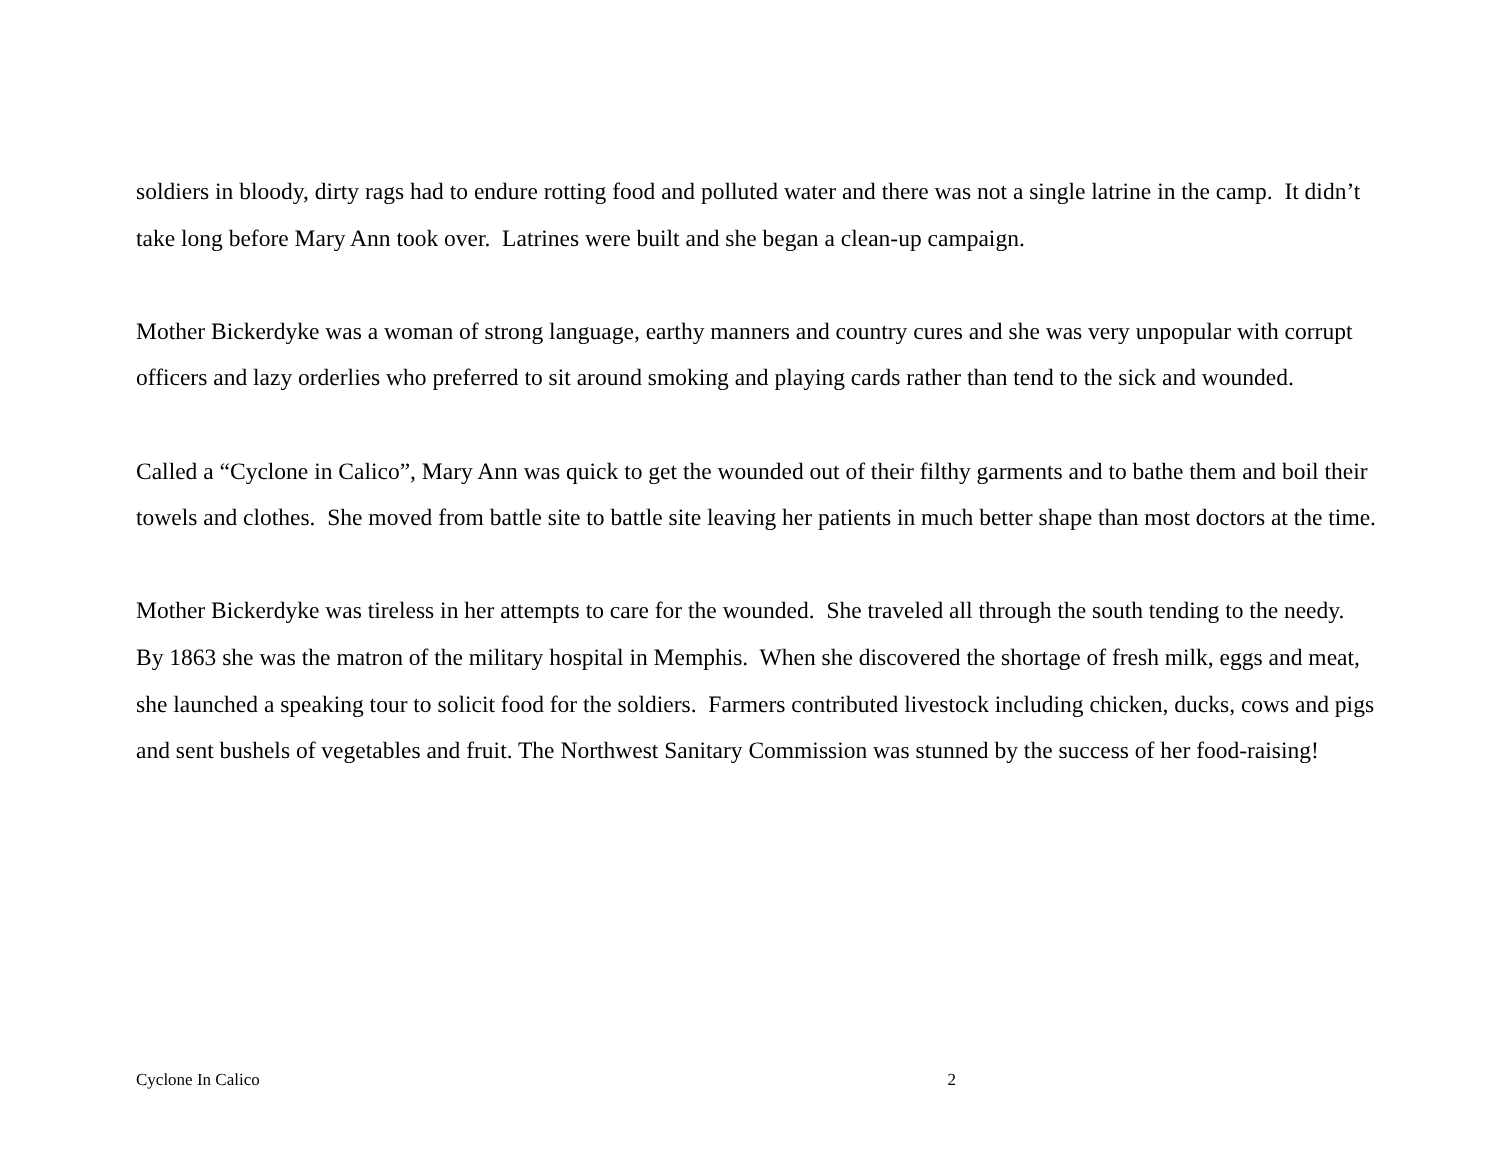soldiers in bloody, dirty rags had to endure rotting food and polluted water and there was not a single latrine in the camp. It didn’t take long before Mary Ann took over. Latrines were built and she began a clean-up campaign.
Mother Bickerdyke was a woman of strong language, earthy manners and country cures and she was very unpopular with corrupt officers and lazy orderlies who preferred to sit around smoking and playing cards rather than tend to the sick and wounded.
Called a “Cyclone in Calico”, Mary Ann was quick to get the wounded out of their filthy garments and to bathe them and boil their towels and clothes. She moved from battle site to battle site leaving her patients in much better shape than most doctors at the time.
Mother Bickerdyke was tireless in her attempts to care for the wounded. She traveled all through the south tending to the needy. By 1863 she was the matron of the military hospital in Memphis. When she discovered the shortage of fresh milk, eggs and meat, she launched a speaking tour to solicit food for the soldiers. Farmers contributed livestock including chicken, ducks, cows and pigs and sent bushels of vegetables and fruit. The Northwest Sanitary Commission was stunned by the success of her food-raising!
Cyclone In Calico 2